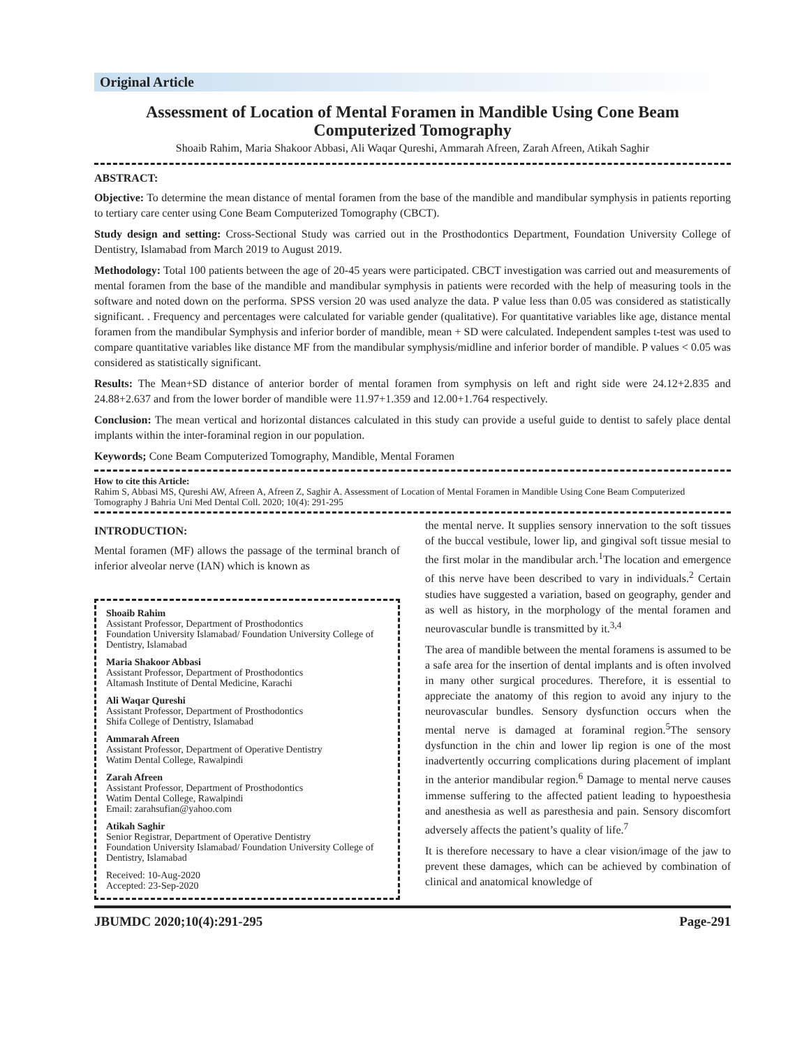Original Article
Assessment of Location of Mental Foramen in Mandible Using Cone Beam Computerized Tomography
Shoaib Rahim, Maria Shakoor Abbasi, Ali Waqar Qureshi, Ammarah Afreen, Zarah Afreen, Atikah Saghir
ABSTRACT:
Objective: To determine the mean distance of mental foramen from the base of the mandible and mandibular symphysis in patients reporting to tertiary care center using Cone Beam Computerized Tomography (CBCT).
Study design and setting: Cross-Sectional Study was carried out in the Prosthodontics Department, Foundation University College of Dentistry, Islamabad from March 2019 to August 2019.
Methodology: Total 100 patients between the age of 20-45 years were participated. CBCT investigation was carried out and measurements of mental foramen from the base of the mandible and mandibular symphysis in patients were recorded with the help of measuring tools in the software and noted down on the performa. SPSS version 20 was used analyze the data. P value less than 0.05 was considered as statistically significant. . Frequency and percentages were calculated for variable gender (qualitative). For quantitative variables like age, distance mental foramen from the mandibular Symphysis and inferior border of mandible, mean + SD were calculated. Independent samples t-test was used to compare quantitative variables like distance MF from the mandibular symphysis/midline and inferior border of mandible. P values < 0.05 was considered as statistically significant.
Results: The Mean+SD distance of anterior border of mental foramen from symphysis on left and right side were 24.12+2.835 and 24.88+2.637 and from the lower border of mandible were 11.97+1.359 and 12.00+1.764 respectively.
Conclusion: The mean vertical and horizontal distances calculated in this study can provide a useful guide to dentist to safely place dental implants within the inter-foraminal region in our population.
Keywords; Cone Beam Computerized Tomography, Mandible, Mental Foramen
How to cite this Article:
Rahim S, Abbasi MS, Qureshi AW, Afreen A, Afreen Z, Saghir A. Assessment of Location of Mental Foramen in Mandible Using Cone Beam Computerized Tomography J Bahria Uni Med Dental Coll. 2020; 10(4): 291-295
INTRODUCTION:
Mental foramen (MF) allows the passage of the terminal branch of inferior alveolar nerve (IAN) which is known as
Shoaib Rahim
Assistant Professor, Department of Prosthodontics
Foundation University Islamabad/ Foundation University College of Dentistry, Islamabad
Maria Shakoor Abbasi
Assistant Professor, Department of Prosthodontics
Altamash Institute of Dental Medicine, Karachi
Ali Waqar Qureshi
Assistant Professor, Department of Prosthodontics
Shifa College of Dentistry, Islamabad
Ammarah Afreen
Assistant Professor, Department of Operative Dentistry
Watim Dental College, Rawalpindi
Zarah Afreen
Assistant Professor, Department of Prosthodontics
Watim Dental College, Rawalpindi
Email: zarahsufian@yahoo.com
Atikah Saghir
Senior Registrar, Department of Operative Dentistry
Foundation University Islamabad/ Foundation University College of Dentistry, Islamabad
Received: 10-Aug-2020
Accepted: 23-Sep-2020
the mental nerve. It supplies sensory innervation to the soft tissues of the buccal vestibule, lower lip, and gingival soft tissue mesial to the first molar in the mandibular arch.<sup>1</sup>The location and emergence of this nerve have been described to vary in individuals.<sup>2</sup> Certain studies have suggested a variation, based on geography, gender and as well as history, in the morphology of the mental foramen and neurovascular bundle is transmitted by it.<sup>3,4</sup>
The area of mandible between the mental foramens is assumed to be a safe area for the insertion of dental implants and is often involved in many other surgical procedures. Therefore, it is essential to appreciate the anatomy of this region to avoid any injury to the neurovascular bundles. Sensory dysfunction occurs when the mental nerve is damaged at foraminal region.<sup>5</sup>The sensory dysfunction in the chin and lower lip region is one of the most inadvertently occurring complications during placement of implant in the anterior mandibular region.<sup>6</sup> Damage to mental nerve causes immense suffering to the affected patient leading to hypoesthesia and anesthesia as well as paresthesia and pain. Sensory discomfort adversely affects the patient’s quality of life.<sup>7</sup>
It is therefore necessary to have a clear vision/image of the jaw to prevent these damages, which can be achieved by combination of clinical and anatomical knowledge of
JBUMDC 2020;10(4):291-295 Page-291